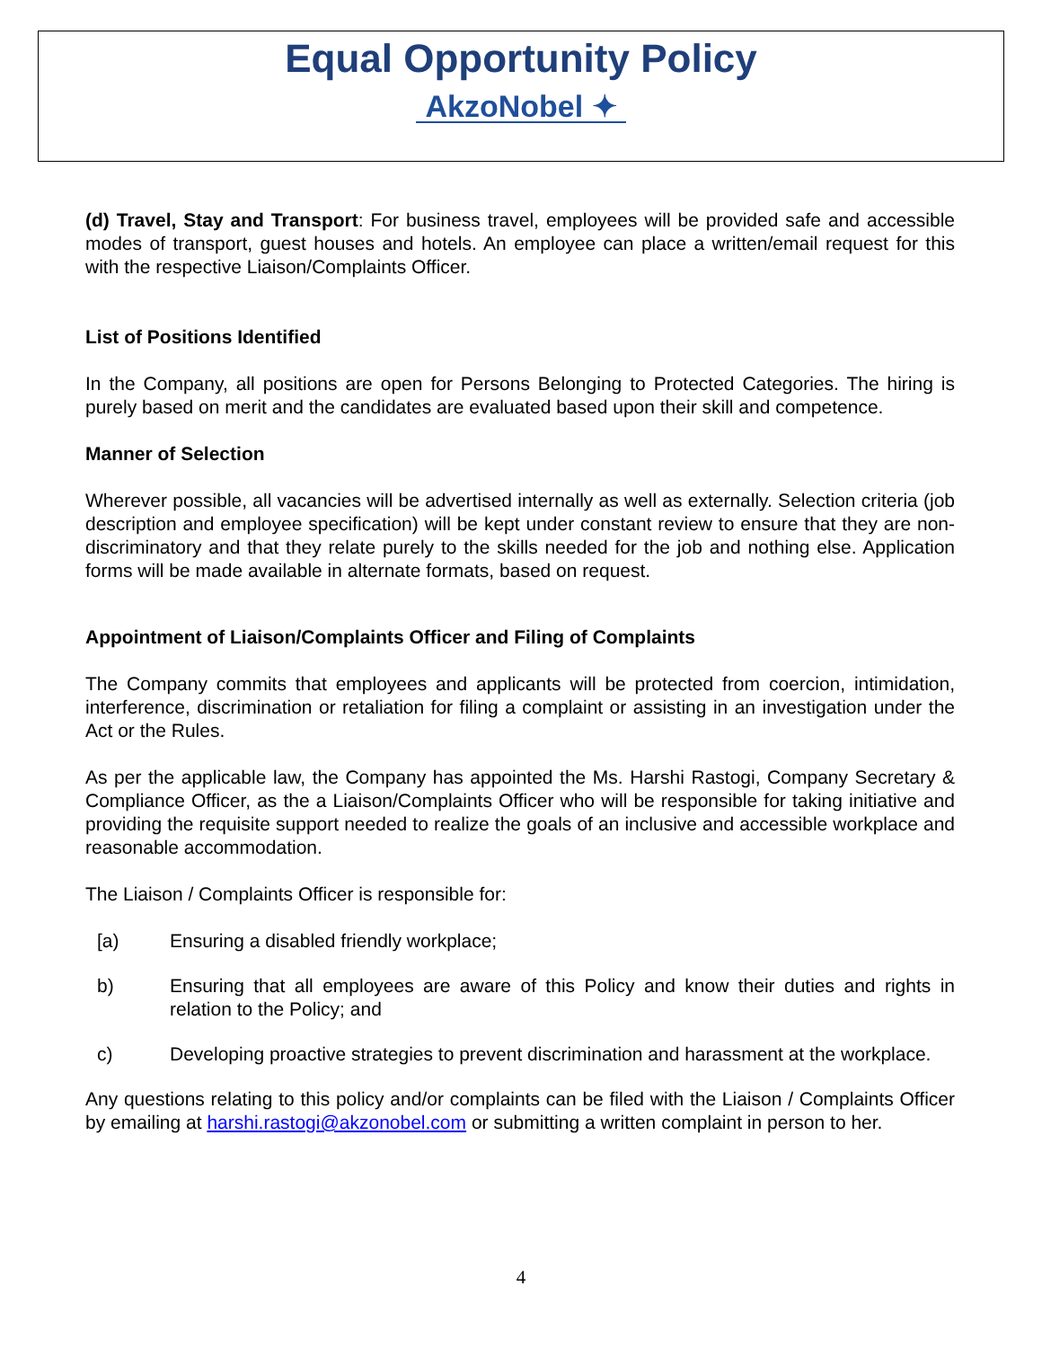Equal Opportunity Policy
AkzoNobel ✦
(d) Travel, Stay and Transport: For business travel, employees will be provided safe and accessible modes of transport, guest houses and hotels. An employee can place a written/email request for this with the respective Liaison/Complaints Officer.
List of Positions Identified
In the Company, all positions are open for Persons Belonging to Protected Categories. The hiring is purely based on merit and the candidates are evaluated based upon their skill and competence.
Manner of Selection
Wherever possible, all vacancies will be advertised internally as well as externally. Selection criteria (job description and employee specification) will be kept under constant review to ensure that they are non-discriminatory and that they relate purely to the skills needed for the job and nothing else. Application forms will be made available in alternate formats, based on request.
Appointment of Liaison/Complaints Officer and Filing of Complaints
The Company commits that employees and applicants will be protected from coercion, intimidation, interference, discrimination or retaliation for filing a complaint or assisting in an investigation under the Act or the Rules.
As per the applicable law, the Company has appointed the Ms. Harshi Rastogi, Company Secretary & Compliance Officer, as the a Liaison/Complaints Officer who will be responsible for taking initiative and providing the requisite support needed to realize the goals of an inclusive and accessible workplace and reasonable accommodation.
The Liaison / Complaints Officer is responsible for:
[a) Ensuring a disabled friendly workplace;
b) Ensuring that all employees are aware of this Policy and know their duties and rights in relation to the Policy; and
c) Developing proactive strategies to prevent discrimination and harassment at the workplace.
Any questions relating to this policy and/or complaints can be filed with the Liaison / Complaints Officer by emailing at harshi.rastogi@akzonobel.com or submitting a written complaint in person to her.
4